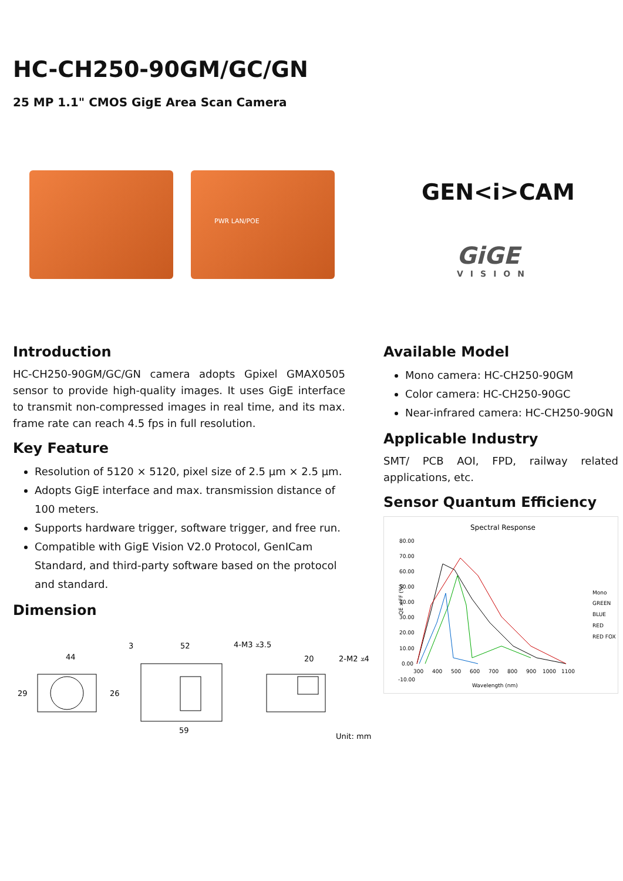HC-CH250-90GM/GC/GN
25 MP 1.1" CMOS GigE Area Scan Camera
PWR LAN/POE
GEN<i>CAM
GiGE
VISION
Introduction
HC-CH250-90GM/GC/GN camera adopts Gpixel GMAX0505 sensor to provide high-quality images. It uses GigE interface to transmit non-compressed images in real time, and its max. frame rate can reach 4.5 fps in full resolution.
Key Feature
Resolution of 5120 × 5120, pixel size of 2.5 µm × 2.5 µm.
Adopts GigE interface and max. transmission distance of 100 meters.
Supports hardware trigger, software trigger, and free run.
Compatible with GigE Vision V2.0 Protocol, GenICam Standard, and third-party software based on the protocol and standard.
Dimension
44
29
3
52
4-M3 ⩡3.5
26
59
20
2-M2 ⩡4
Unit: mm
Available Model
Mono camera: HC-CH250-90GM
Color camera: HC-CH250-90GC
Near-infrared camera: HC-CH250-90GN
Applicable Industry
SMT/ PCB AOI, FPD, railway related applications, etc.
Sensor Quantum Efficiency
Spectral Response
80.00
70.00
60.00
50.00
40.00
30.00
20.00
10.00
0.00
-10.00
300
400
500
600
700
800
900
1000
1100
Wavelength (nm)
QE x FF (%)
Mono
GREEN
BLUE
RED
RED FOX